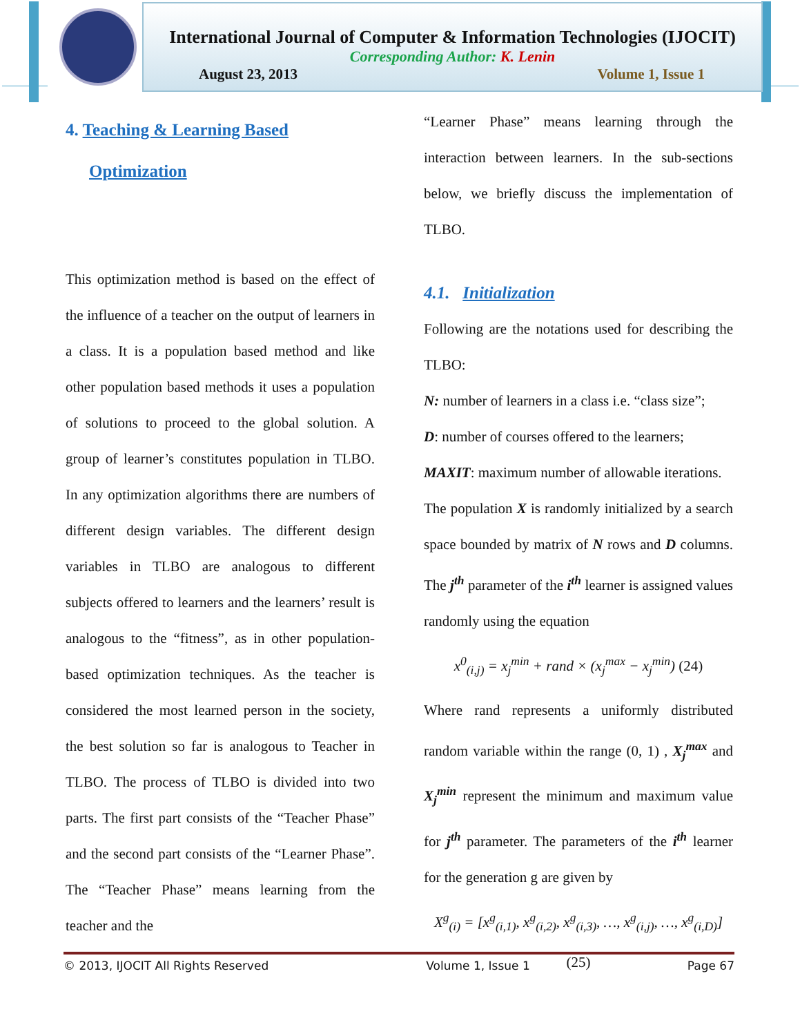International Journal of Computer & Information Technologies (IJOCIT)
Corresponding Author: K. Lenin
August 23, 2013 Volume 1, Issue 1
4. Teaching & Learning Based
Optimization
This optimization method is based on the effect of the influence of a teacher on the output of learners in a class. It is a population based method and like other population based methods it uses a population of solutions to proceed to the global solution. A group of learner’s constitutes population in TLBO. In any optimization algorithms there are numbers of different design variables. The different design variables in TLBO are analogous to different subjects offered to learners and the learners’ result is analogous to the “fitness”, as in other population-based optimization techniques. As the teacher is considered the most learned person in the society, the best solution so far is analogous to Teacher in TLBO. The process of TLBO is divided into two parts. The first part consists of the “Teacher Phase” and the second part consists of the “Learner Phase”. The “Teacher Phase” means learning from the teacher and the
“Learner Phase” means learning through the interaction between learners. In the sub-sections below, we briefly discuss the implementation of TLBO.
4.1. Initialization
Following are the notations used for describing the TLBO:
N: number of learners in a class i.e. “class size”;
D: number of courses offered to the learners;
MAXIT: maximum number of allowable iterations.
The population X is randomly initialized by a search space bounded by matrix of N rows and D columns. The j<sup>th</sup> parameter of the i<sup>th</sup> learner is assigned values randomly using the equation
x<sup>0</sup><sub>(i,j)</sub> = x<sub>j</sub><sup>min</sup> + rand × (x<sub>j</sub><sup>max</sup> − x<sub>j</sub><sup>min</sup>) (24)
Where rand represents a uniformly distributed random variable within the range (0, 1) , X<sub>j</sub><sup>max</sup> and X<sub>j</sub><sup>min</sup> represent the minimum and maximum value for j<sup>th</sup> parameter. The parameters of the i<sup>th</sup> learner for the generation g are given by
X<sup>g</sup><sub>(i)</sub> = [x<sup>g</sup><sub>(i,1)</sub>, x<sup>g</sup><sub>(i,2)</sub>, x<sup>g</sup><sub>(i,3)</sub>, …, x<sup>g</sup><sub>(i,j)</sub>, …, x<sup>g</sup><sub>(i,D)</sub>] (25)
© 2013, IJOCIT All Rights Reserved Volume 1, Issue 1 Page 67